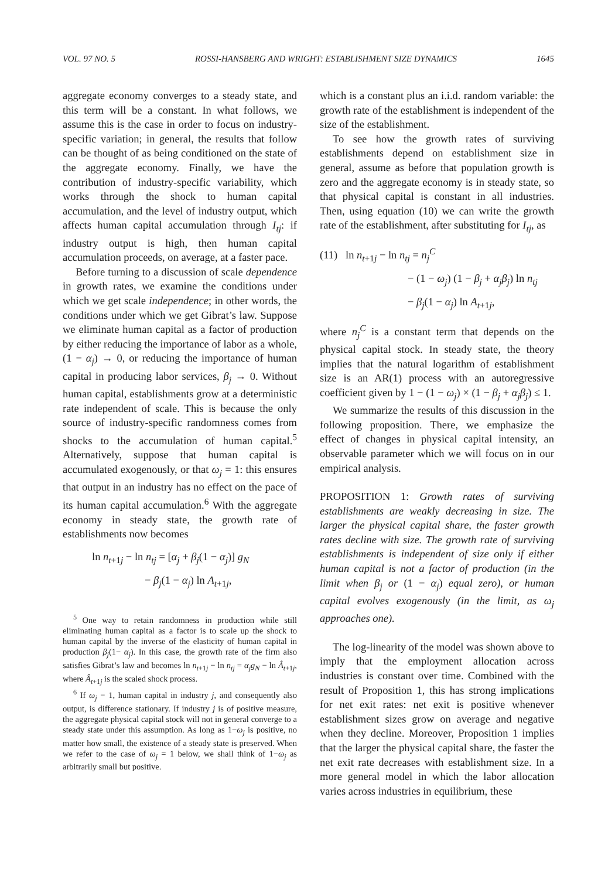VOL. 97 NO. 5 ROSSI-HANSBERG AND WRIGHT: ESTABLISHMENT SIZE DYNAMICS 1645
aggregate economy converges to a steady state, and this term will be a constant. In what follows, we assume this is the case in order to focus on industry-specific variation; in general, the results that follow can be thought of as being conditioned on the state of the aggregate economy. Finally, we have the contribution of industry-specific variability, which works through the shock to human capital accumulation, and the level of industry output, which affects human capital accumulation through I<sub>tj</sub>: if industry output is high, then human capital accumulation proceeds, on average, at a faster pace.
Before turning to a discussion of scale dependence in growth rates, we examine the conditions under which we get scale independence; in other words, the conditions under which we get Gibrat’s law. Suppose we eliminate human capital as a factor of production by either reducing the importance of labor as a whole, (1 − α<sub>j</sub>) → 0, or reducing the importance of human capital in producing labor services, β<sub>j</sub> → 0. Without human capital, establishments grow at a deterministic rate independent of scale. This is because the only source of industry-specific randomness comes from shocks to the accumulation of human capital.<sup>5</sup> Alternatively, suppose that human capital is accumulated exogenously, or that ω<sub>j</sub> = 1: this ensures that output in an industry has no effect on the pace of its human capital accumulation.<sup>6</sup> With the aggregate economy in steady state, the growth rate of establishments now becomes
ln n<sub>t+1j</sub> − ln n<sub>tj</sub> = [α<sub>j</sub> + β<sub>j</sub>(1 − α<sub>j</sub>)] g<sub>N</sub>
− β<sub>j</sub>(1 − α<sub>j</sub>) ln A<sub>t+1j</sub>,
<sup>5</sup> One way to retain randomness in production while still eliminating human capital as a factor is to scale up the shock to human capital by the inverse of the elasticity of human capital in production β<sub>j</sub>(1− α<sub>j</sub>). In this case, the growth rate of the firm also satisfies Gibrat’s law and becomes ln n<sub>t+1j</sub> − ln n<sub>tj</sub> = α<sub>j</sub>g<sub>N</sub> − ln Â<sub>t+1j</sub>, where Â<sub>t+1j</sub> is the scaled shock process.
<sup>6</sup> If ω<sub>j</sub> = 1, human capital in industry j, and consequently also output, is difference stationary. If industry j is of positive measure, the aggregate physical capital stock will not in general converge to a steady state under this assumption. As long as 1−ω<sub>j</sub> is positive, no matter how small, the existence of a steady state is preserved. When we refer to the case of ω<sub>j</sub> = 1 below, we shall think of 1−ω<sub>j</sub> as arbitrarily small but positive.
which is a constant plus an i.i.d. random variable: the growth rate of the establishment is independent of the size of the establishment.
To see how the growth rates of surviving establishments depend on establishment size in general, assume as before that population growth is zero and the aggregate economy is in steady state, so that physical capital is constant in all industries. Then, using equation (10) we can write the growth rate of the establishment, after substituting for I<sub>tj</sub>, as
(11) ln n<sub>t+1j</sub> − ln n<sub>tj</sub> = n<sub>j</sub><sup>C</sup>
− (1 − ω<sub>j</sub>) (1 − β<sub>j</sub> + α<sub>j</sub>β<sub>j</sub>) ln n<sub>tj</sub>
− β<sub>j</sub>(1 − α<sub>j</sub>) ln A<sub>t+1j</sub>,
where n<sub>j</sub><sup>C</sup> is a constant term that depends on the physical capital stock. In steady state, the theory implies that the natural logarithm of establishment size is an AR(1) process with an autoregressive coefficient given by 1 − (1 − ω<sub>j</sub>) × (1 − β<sub>j</sub> + α<sub>j</sub>β<sub>j</sub>) ≤ 1.
We summarize the results of this discussion in the following proposition. There, we emphasize the effect of changes in physical capital intensity, an observable parameter which we will focus on in our empirical analysis.
PROPOSITION 1: Growth rates of surviving establishments are weakly decreasing in size. The larger the physical capital share, the faster growth rates decline with size. The growth rate of surviving establishments is independent of size only if either human capital is not a factor of production (in the limit when β<sub>j</sub> or (1 − α<sub>j</sub>) equal zero), or human capital evolves exogenously (in the limit, as ω<sub>j</sub> approaches one).
The log-linearity of the model was shown above to imply that the employment allocation across industries is constant over time. Combined with the result of Proposition 1, this has strong implications for net exit rates: net exit is positive whenever establishment sizes grow on average and negative when they decline. Moreover, Proposition 1 implies that the larger the physical capital share, the faster the net exit rate decreases with establishment size. In a more general model in which the labor allocation varies across industries in equilibrium, these